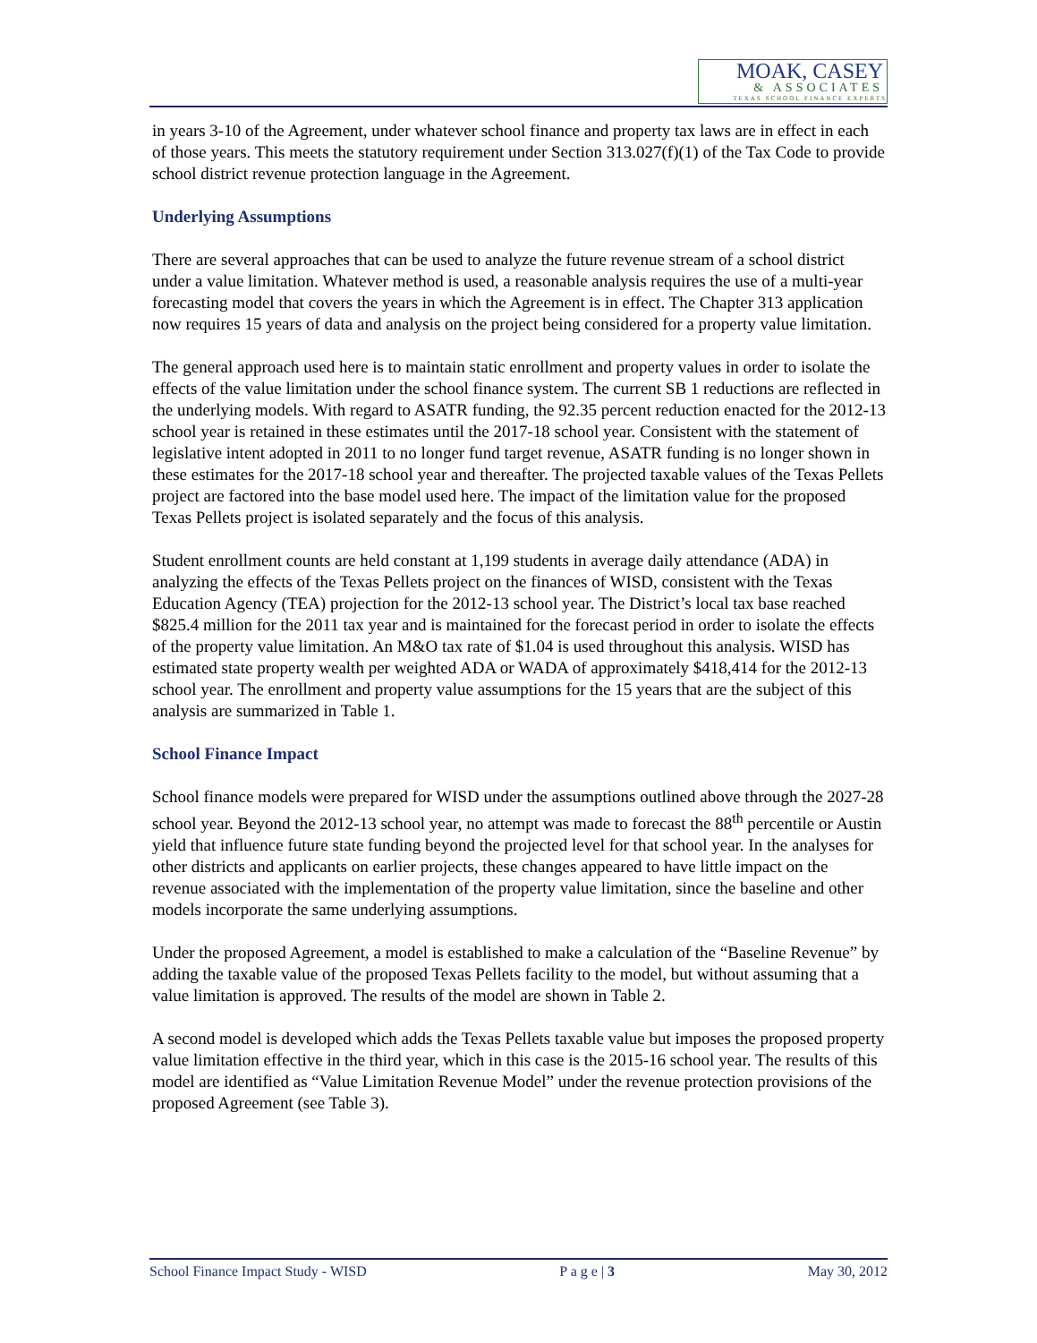MOAK, CASEY
& ASSOCIATES
TEXAS SCHOOL FINANCE EXPERTS
in years 3-10 of the Agreement, under whatever school finance and property tax laws are in effect in each of those years. This meets the statutory requirement under Section 313.027(f)(1) of the Tax Code to provide school district revenue protection language in the Agreement.
Underlying Assumptions
There are several approaches that can be used to analyze the future revenue stream of a school district under a value limitation. Whatever method is used, a reasonable analysis requires the use of a multi-year forecasting model that covers the years in which the Agreement is in effect. The Chapter 313 application now requires 15 years of data and analysis on the project being considered for a property value limitation.
The general approach used here is to maintain static enrollment and property values in order to isolate the effects of the value limitation under the school finance system. The current SB 1 reductions are reflected in the underlying models. With regard to ASATR funding, the 92.35 percent reduction enacted for the 2012-13 school year is retained in these estimates until the 2017-18 school year. Consistent with the statement of legislative intent adopted in 2011 to no longer fund target revenue, ASATR funding is no longer shown in these estimates for the 2017-18 school year and thereafter. The projected taxable values of the Texas Pellets project are factored into the base model used here. The impact of the limitation value for the proposed Texas Pellets project is isolated separately and the focus of this analysis.
Student enrollment counts are held constant at 1,199 students in average daily attendance (ADA) in analyzing the effects of the Texas Pellets project on the finances of WISD, consistent with the Texas Education Agency (TEA) projection for the 2012-13 school year. The District’s local tax base reached $825.4 million for the 2011 tax year and is maintained for the forecast period in order to isolate the effects of the property value limitation. An M&O tax rate of $1.04 is used throughout this analysis. WISD has estimated state property wealth per weighted ADA or WADA of approximately $418,414 for the 2012-13 school year. The enrollment and property value assumptions for the 15 years that are the subject of this analysis are summarized in Table 1.
School Finance Impact
School finance models were prepared for WISD under the assumptions outlined above through the 2027-28 school year. Beyond the 2012-13 school year, no attempt was made to forecast the 88<sup>th</sup> percentile or Austin yield that influence future state funding beyond the projected level for that school year. In the analyses for other districts and applicants on earlier projects, these changes appeared to have little impact on the revenue associated with the implementation of the property value limitation, since the baseline and other models incorporate the same underlying assumptions.
Under the proposed Agreement, a model is established to make a calculation of the “Baseline Revenue” by adding the taxable value of the proposed Texas Pellets facility to the model, but without assuming that a value limitation is approved. The results of the model are shown in Table 2.
A second model is developed which adds the Texas Pellets taxable value but imposes the proposed property value limitation effective in the third year, which in this case is the 2015-16 school year. The results of this model are identified as “Value Limitation Revenue Model” under the revenue protection provisions of the proposed Agreement (see Table 3).
School Finance Impact Study - WISD P a g e | 3 May 30, 2012